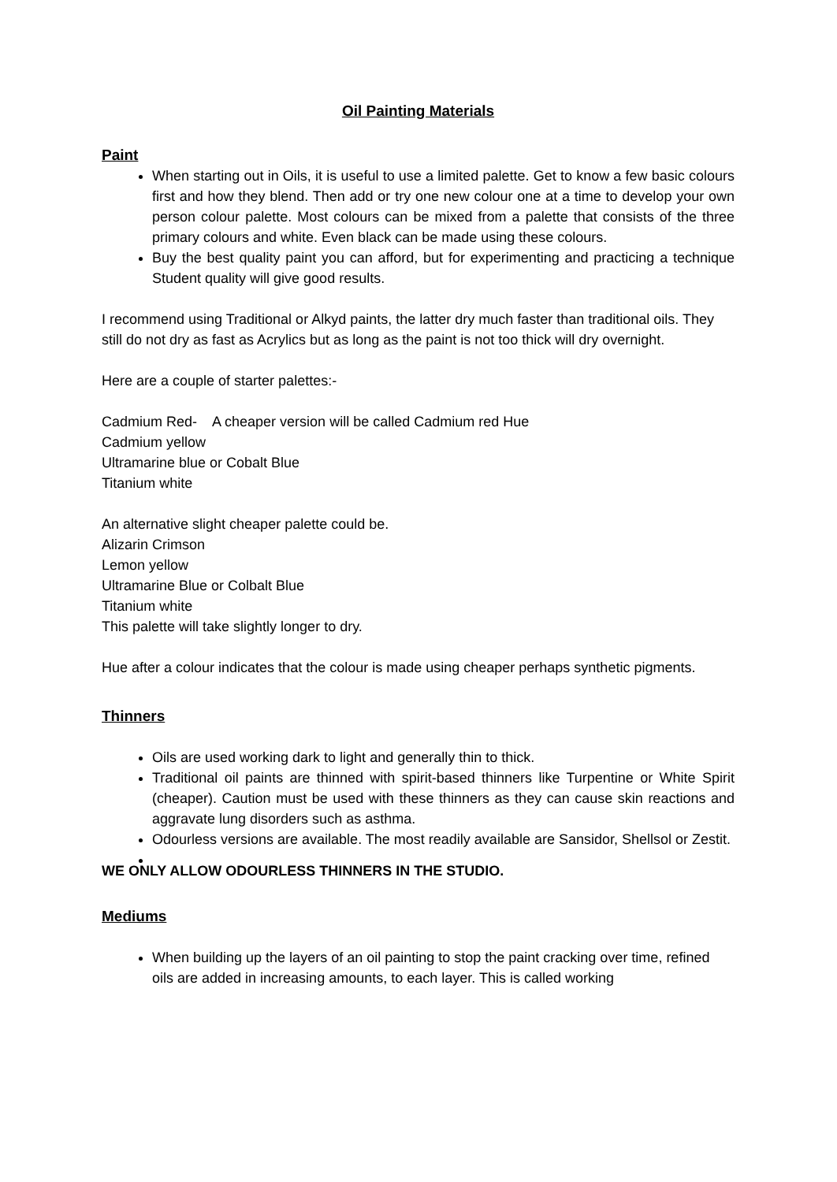Oil Painting Materials
Paint
When starting out in Oils, it is useful to use a limited palette. Get to know a few basic colours first and how they blend. Then add or try one new colour one at a time to develop your own person colour palette. Most colours can be mixed from a palette that consists of the three primary colours and white. Even black can be made using these colours.
Buy the best quality paint you can afford, but for experimenting and practicing a technique Student quality will give good results.
I recommend using Traditional or Alkyd paints, the latter dry much faster than traditional oils. They still do not dry as fast as Acrylics but as long as the paint is not too thick will dry overnight.
Here are a couple of starter palettes:-
Cadmium Red- A cheaper version will be called Cadmium red Hue
Cadmium yellow
Ultramarine blue or Cobalt Blue
Titanium white
An alternative slight cheaper palette could be.
Alizarin Crimson
Lemon yellow
Ultramarine Blue or Colbalt Blue
Titanium white
This palette will take slightly longer to dry.
Hue after a colour indicates that the colour is made using cheaper perhaps synthetic pigments.
Thinners
Oils are used working dark to light and generally thin to thick.
Traditional oil paints are thinned with spirit-based thinners like Turpentine or White Spirit (cheaper). Caution must be used with these thinners as they can cause skin reactions and aggravate lung disorders such as asthma.
Odourless versions are available. The most readily available are Sansidor, Shellsol or Zestit.
WE ONLY ALLOW ODOURLESS THINNERS IN THE STUDIO.
Mediums
When building up the layers of an oil painting to stop the paint cracking over time, refined oils are added in increasing amounts, to each layer. This is called working